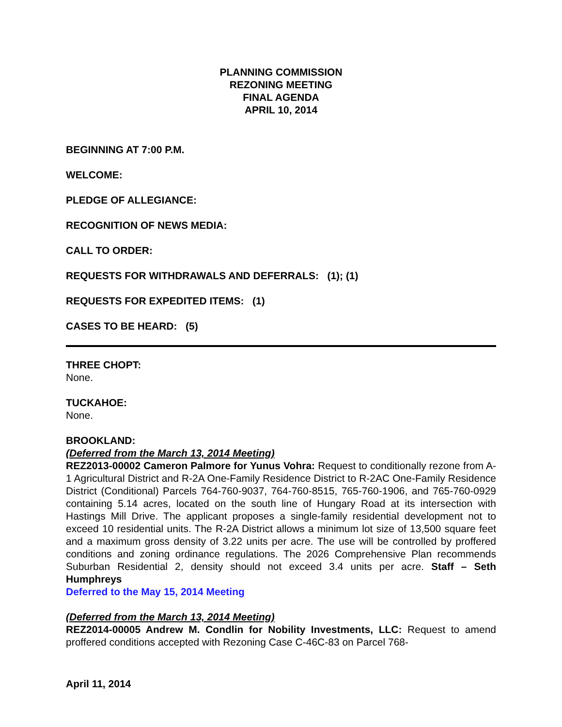PLANNING COMMISSION
REZONING MEETING
FINAL AGENDA
APRIL 10, 2014
BEGINNING AT 7:00 P.M.
WELCOME:
PLEDGE OF ALLEGIANCE:
RECOGNITION OF NEWS MEDIA:
CALL TO ORDER:
REQUESTS FOR WITHDRAWALS AND DEFERRALS: (1); (1)
REQUESTS FOR EXPEDITED ITEMS: (1)
CASES TO BE HEARD: (5)
THREE CHOPT:
None.
TUCKAHOE:
None.
BROOKLAND:
(Deferred from the March 13, 2014 Meeting)
REZ2013-00002 Cameron Palmore for Yunus Vohra: Request to conditionally rezone from A-1 Agricultural District and R-2A One-Family Residence District to R-2AC One-Family Residence District (Conditional) Parcels 764-760-9037, 764-760-8515, 765-760-1906, and 765-760-0929 containing 5.14 acres, located on the south line of Hungary Road at its intersection with Hastings Mill Drive. The applicant proposes a single-family residential development not to exceed 10 residential units. The R-2A District allows a minimum lot size of 13,500 square feet and a maximum gross density of 3.22 units per acre. The use will be controlled by proffered conditions and zoning ordinance regulations. The 2026 Comprehensive Plan recommends Suburban Residential 2, density should not exceed 3.4 units per acre. Staff – Seth Humphreys
Deferred to the May 15, 2014 Meeting
(Deferred from the March 13, 2014 Meeting)
REZ2014-00005 Andrew M. Condlin for Nobility Investments, LLC: Request to amend proffered conditions accepted with Rezoning Case C-46C-83 on Parcel 768-
April 11, 2014